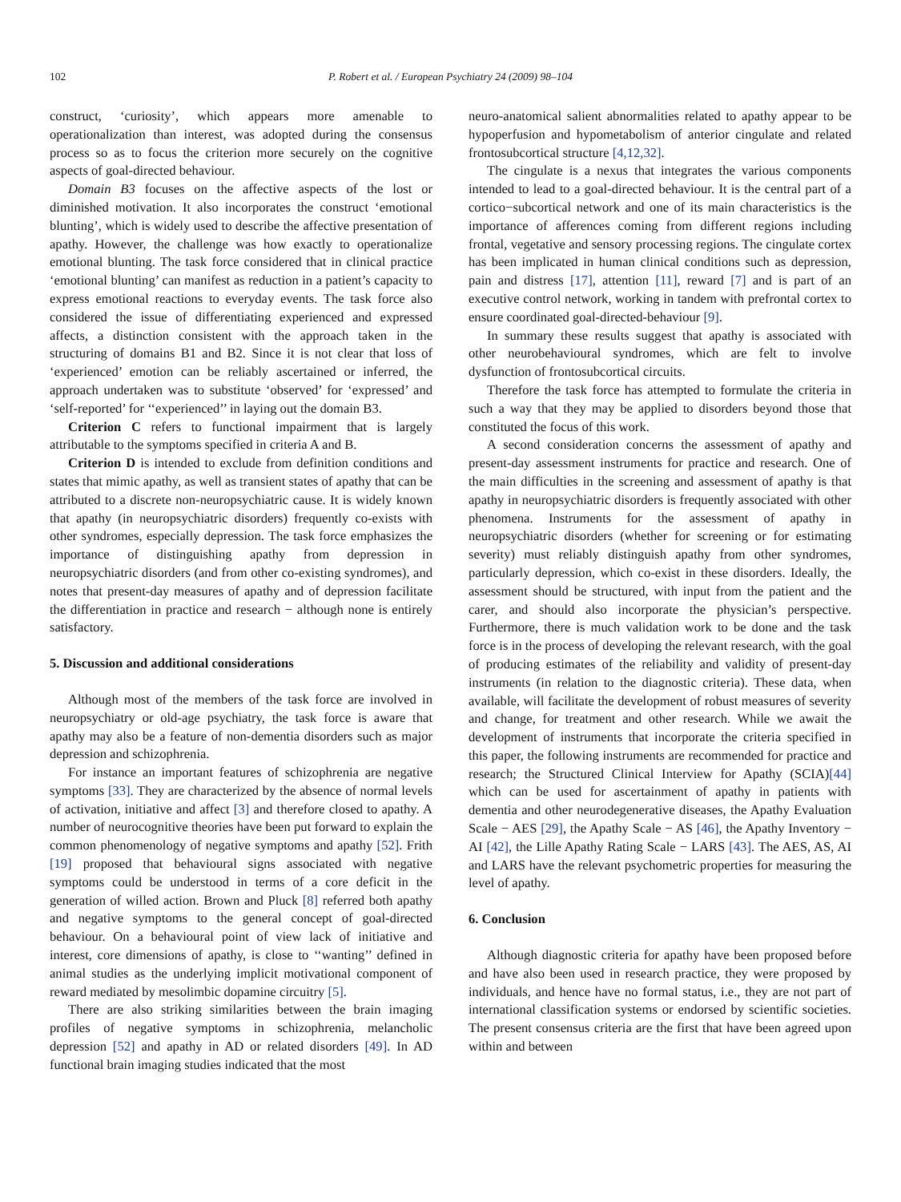102 P. Robert et al. / European Psychiatry 24 (2009) 98–104
construct, ‘curiosity’, which appears more amenable to operationalization than interest, was adopted during the consensus process so as to focus the criterion more securely on the cognitive aspects of goal-directed behaviour.
Domain B3 focuses on the affective aspects of the lost or diminished motivation. It also incorporates the construct ‘emotional blunting’, which is widely used to describe the affective presentation of apathy. However, the challenge was how exactly to operationalize emotional blunting. The task force considered that in clinical practice ‘emotional blunting’ can manifest as reduction in a patient’s capacity to express emotional reactions to everyday events. The task force also considered the issue of differentiating experienced and expressed affects, a distinction consistent with the approach taken in the structuring of domains B1 and B2. Since it is not clear that loss of ‘experienced’ emotion can be reliably ascertained or inferred, the approach undertaken was to substitute ‘observed’ for ‘expressed’ and ‘self-reported’ for ‘‘experienced’’ in laying out the domain B3.
Criterion C refers to functional impairment that is largely attributable to the symptoms specified in criteria A and B.
Criterion D is intended to exclude from definition conditions and states that mimic apathy, as well as transient states of apathy that can be attributed to a discrete non-neuropsychiatric cause. It is widely known that apathy (in neuropsychiatric disorders) frequently co-exists with other syndromes, especially depression. The task force emphasizes the importance of distinguishing apathy from depression in neuropsychiatric disorders (and from other co-existing syndromes), and notes that present-day measures of apathy and of depression facilitate the differentiation in practice and research − although none is entirely satisfactory.
5. Discussion and additional considerations
Although most of the members of the task force are involved in neuropsychiatry or old-age psychiatry, the task force is aware that apathy may also be a feature of non-dementia disorders such as major depression and schizophrenia.
For instance an important features of schizophrenia are negative symptoms [33]. They are characterized by the absence of normal levels of activation, initiative and affect [3] and therefore closed to apathy. A number of neurocognitive theories have been put forward to explain the common phenomenology of negative symptoms and apathy [52]. Frith [19] proposed that behavioural signs associated with negative symptoms could be understood in terms of a core deficit in the generation of willed action. Brown and Pluck [8] referred both apathy and negative symptoms to the general concept of goal-directed behaviour. On a behavioural point of view lack of initiative and interest, core dimensions of apathy, is close to ‘‘wanting’’ defined in animal studies as the underlying implicit motivational component of reward mediated by mesolimbic dopamine circuitry [5].
There are also striking similarities between the brain imaging profiles of negative symptoms in schizophrenia, melancholic depression [52] and apathy in AD or related disorders [49]. In AD functional brain imaging studies indicated that the most
neuro-anatomical salient abnormalities related to apathy appear to be hypoperfusion and hypometabolism of anterior cingulate and related frontosubcortical structure [4,12,32].
The cingulate is a nexus that integrates the various components intended to lead to a goal-directed behaviour. It is the central part of a cortico−subcortical network and one of its main characteristics is the importance of afferences coming from different regions including frontal, vegetative and sensory processing regions. The cingulate cortex has been implicated in human clinical conditions such as depression, pain and distress [17], attention [11], reward [7] and is part of an executive control network, working in tandem with prefrontal cortex to ensure coordinated goal-directed-behaviour [9].
In summary these results suggest that apathy is associated with other neurobehavioural syndromes, which are felt to involve dysfunction of frontosubcortical circuits.
Therefore the task force has attempted to formulate the criteria in such a way that they may be applied to disorders beyond those that constituted the focus of this work.
A second consideration concerns the assessment of apathy and present-day assessment instruments for practice and research. One of the main difficulties in the screening and assessment of apathy is that apathy in neuropsychiatric disorders is frequently associated with other phenomena. Instruments for the assessment of apathy in neuropsychiatric disorders (whether for screening or for estimating severity) must reliably distinguish apathy from other syndromes, particularly depression, which co-exist in these disorders. Ideally, the assessment should be structured, with input from the patient and the carer, and should also incorporate the physician’s perspective. Furthermore, there is much validation work to be done and the task force is in the process of developing the relevant research, with the goal of producing estimates of the reliability and validity of present-day instruments (in relation to the diagnostic criteria). These data, when available, will facilitate the development of robust measures of severity and change, for treatment and other research. While we await the development of instruments that incorporate the criteria specified in this paper, the following instruments are recommended for practice and research; the Structured Clinical Interview for Apathy (SCIA)[44] which can be used for ascertainment of apathy in patients with dementia and other neurodegenerative diseases, the Apathy Evaluation Scale − AES [29], the Apathy Scale − AS [46], the Apathy Inventory − AI [42], the Lille Apathy Rating Scale − LARS [43]. The AES, AS, AI and LARS have the relevant psychometric properties for measuring the level of apathy.
6. Conclusion
Although diagnostic criteria for apathy have been proposed before and have also been used in research practice, they were proposed by individuals, and hence have no formal status, i.e., they are not part of international classification systems or endorsed by scientific societies. The present consensus criteria are the first that have been agreed upon within and between